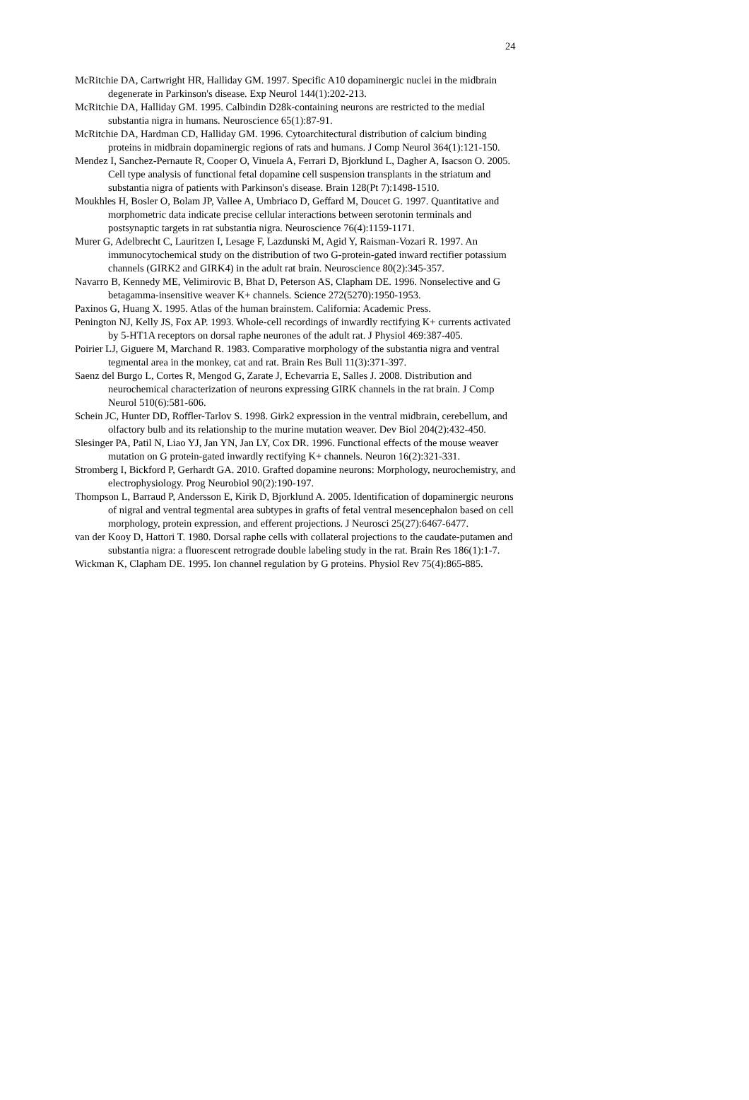24
McRitchie DA, Cartwright HR, Halliday GM. 1997. Specific A10 dopaminergic nuclei in the midbrain degenerate in Parkinson's disease. Exp Neurol 144(1):202-213.
McRitchie DA, Halliday GM. 1995. Calbindin D28k-containing neurons are restricted to the medial substantia nigra in humans. Neuroscience 65(1):87-91.
McRitchie DA, Hardman CD, Halliday GM. 1996. Cytoarchitectural distribution of calcium binding proteins in midbrain dopaminergic regions of rats and humans. J Comp Neurol 364(1):121-150.
Mendez I, Sanchez-Pernaute R, Cooper O, Vinuela A, Ferrari D, Bjorklund L, Dagher A, Isacson O. 2005. Cell type analysis of functional fetal dopamine cell suspension transplants in the striatum and substantia nigra of patients with Parkinson's disease. Brain 128(Pt 7):1498-1510.
Moukhles H, Bosler O, Bolam JP, Vallee A, Umbriaco D, Geffard M, Doucet G. 1997. Quantitative and morphometric data indicate precise cellular interactions between serotonin terminals and postsynaptic targets in rat substantia nigra. Neuroscience 76(4):1159-1171.
Murer G, Adelbrecht C, Lauritzen I, Lesage F, Lazdunski M, Agid Y, Raisman-Vozari R. 1997. An immunocytochemical study on the distribution of two G-protein-gated inward rectifier potassium channels (GIRK2 and GIRK4) in the adult rat brain. Neuroscience 80(2):345-357.
Navarro B, Kennedy ME, Velimirovic B, Bhat D, Peterson AS, Clapham DE. 1996. Nonselective and G betagamma-insensitive weaver K+ channels. Science 272(5270):1950-1953.
Paxinos G, Huang X. 1995. Atlas of the human brainstem. California: Academic Press.
Penington NJ, Kelly JS, Fox AP. 1993. Whole-cell recordings of inwardly rectifying K+ currents activated by 5-HT1A receptors on dorsal raphe neurones of the adult rat. J Physiol 469:387-405.
Poirier LJ, Giguere M, Marchand R. 1983. Comparative morphology of the substantia nigra and ventral tegmental area in the monkey, cat and rat. Brain Res Bull 11(3):371-397.
Saenz del Burgo L, Cortes R, Mengod G, Zarate J, Echevarria E, Salles J. 2008. Distribution and neurochemical characterization of neurons expressing GIRK channels in the rat brain. J Comp Neurol 510(6):581-606.
Schein JC, Hunter DD, Roffler-Tarlov S. 1998. Girk2 expression in the ventral midbrain, cerebellum, and olfactory bulb and its relationship to the murine mutation weaver. Dev Biol 204(2):432-450.
Slesinger PA, Patil N, Liao YJ, Jan YN, Jan LY, Cox DR. 1996. Functional effects of the mouse weaver mutation on G protein-gated inwardly rectifying K+ channels. Neuron 16(2):321-331.
Stromberg I, Bickford P, Gerhardt GA. 2010. Grafted dopamine neurons: Morphology, neurochemistry, and electrophysiology. Prog Neurobiol 90(2):190-197.
Thompson L, Barraud P, Andersson E, Kirik D, Bjorklund A. 2005. Identification of dopaminergic neurons of nigral and ventral tegmental area subtypes in grafts of fetal ventral mesencephalon based on cell morphology, protein expression, and efferent projections. J Neurosci 25(27):6467-6477.
van der Kooy D, Hattori T. 1980. Dorsal raphe cells with collateral projections to the caudate-putamen and substantia nigra: a fluorescent retrograde double labeling study in the rat. Brain Res 186(1):1-7.
Wickman K, Clapham DE. 1995. Ion channel regulation by G proteins. Physiol Rev 75(4):865-885.